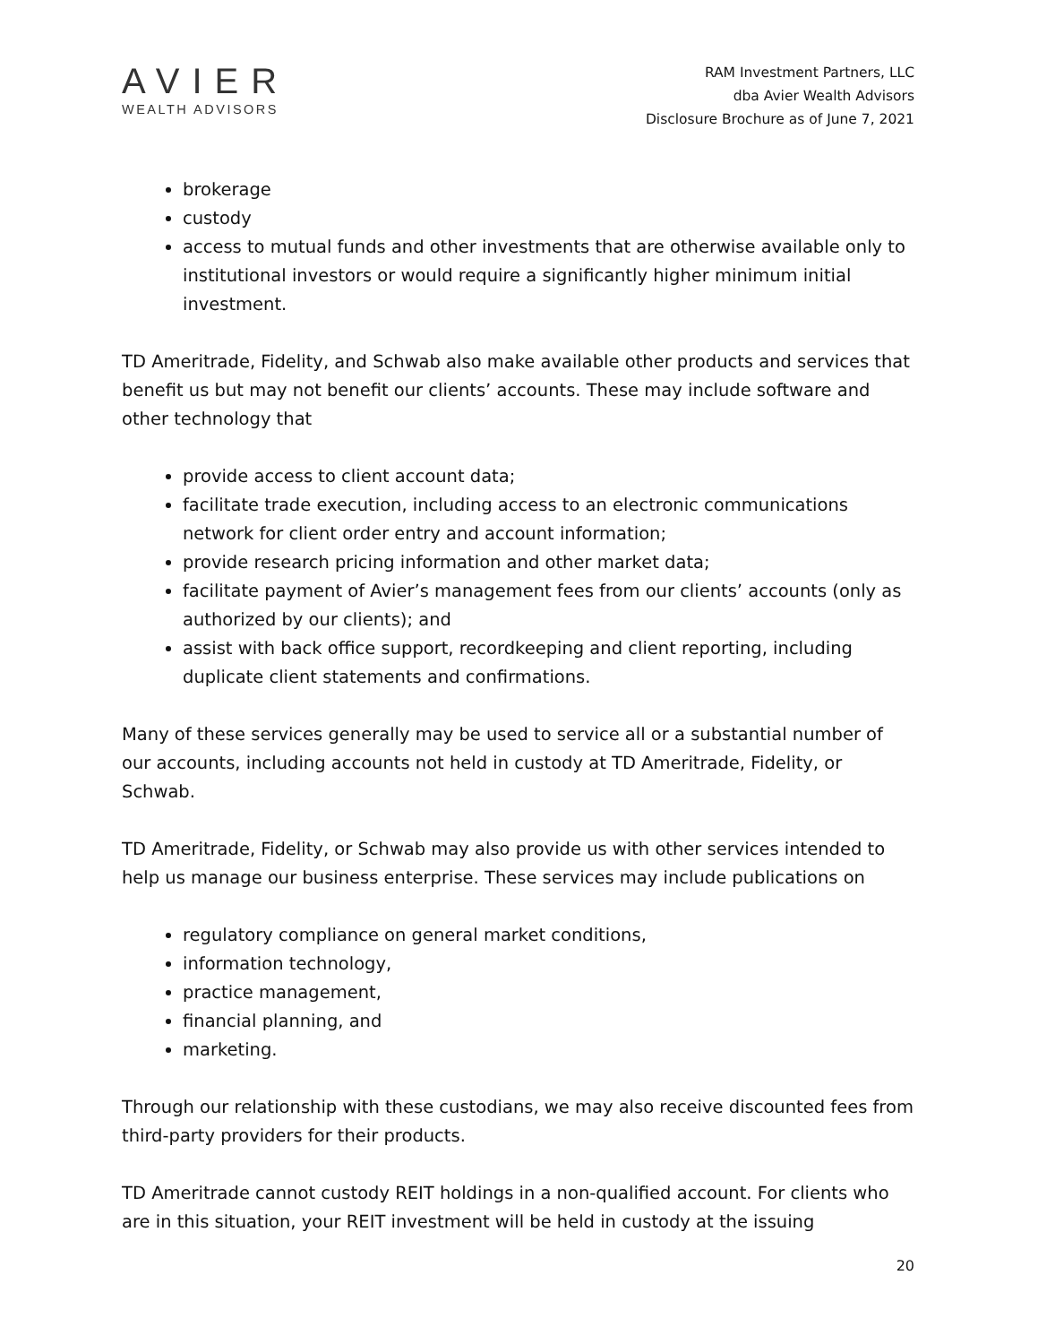AVIER
WEALTH ADVISORS
RAM Investment Partners, LLC
dba Avier Wealth Advisors
Disclosure Brochure as of June 7, 2021
brokerage
custody
access to mutual funds and other investments that are otherwise available only to institutional investors or would require a significantly higher minimum initial investment.
TD Ameritrade, Fidelity, and Schwab also make available other products and services that benefit us but may not benefit our clients’ accounts. These may include software and other technology that
provide access to client account data;
facilitate trade execution, including access to an electronic communications network for client order entry and account information;
provide research pricing information and other market data;
facilitate payment of Avier’s management fees from our clients’ accounts (only as authorized by our clients); and
assist with back office support, recordkeeping and client reporting, including duplicate client statements and confirmations.
Many of these services generally may be used to service all or a substantial number of our accounts, including accounts not held in custody at TD Ameritrade, Fidelity, or Schwab.
TD Ameritrade, Fidelity, or Schwab may also provide us with other services intended to help us manage our business enterprise. These services may include publications on
regulatory compliance on general market conditions,
information technology,
practice management,
financial planning, and
marketing.
Through our relationship with these custodians, we may also receive discounted fees from third-party providers for their products.
TD Ameritrade cannot custody REIT holdings in a non-qualified account. For clients who are in this situation, your REIT investment will be held in custody at the issuing
20